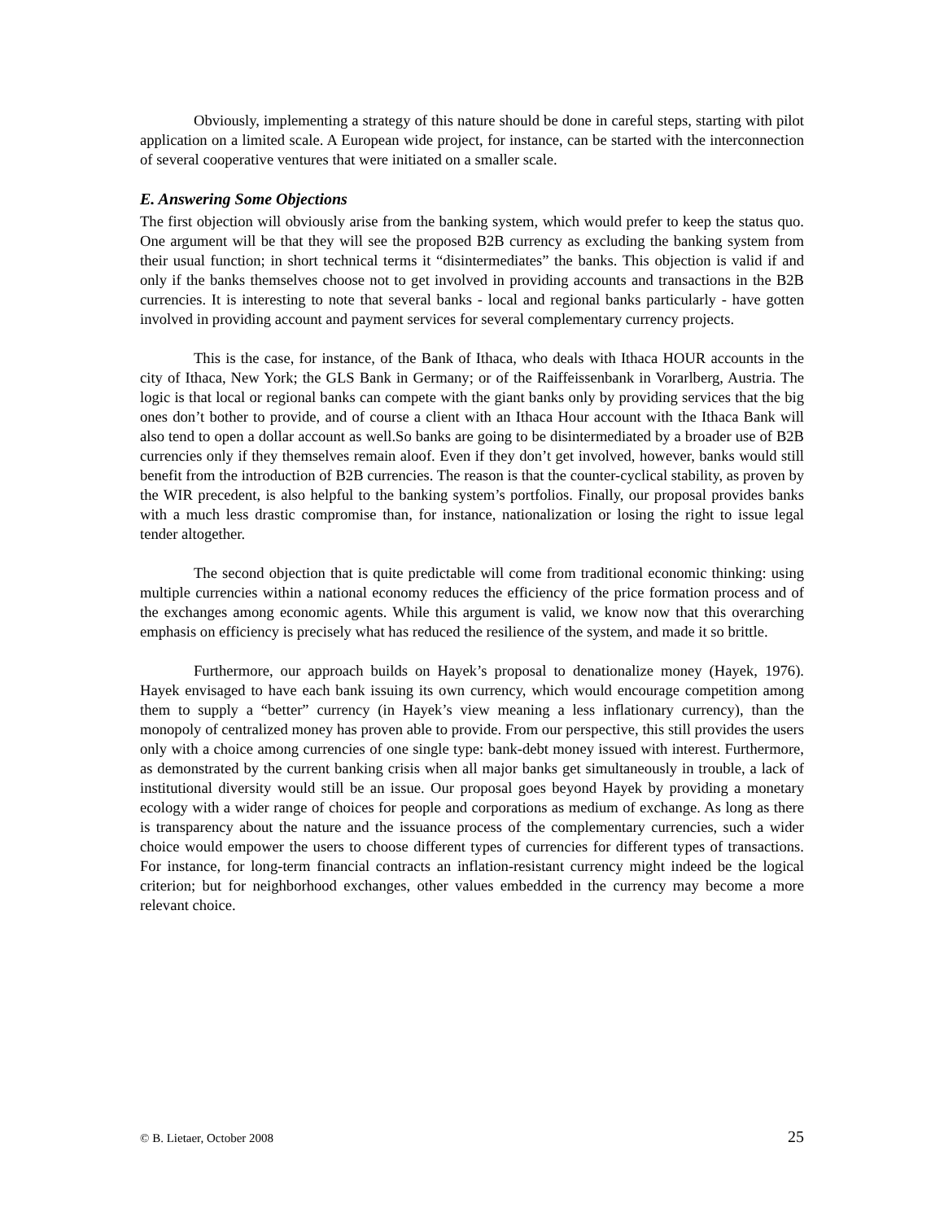Obviously, implementing a strategy of this nature should be done in careful steps, starting with pilot application on a limited scale. A European wide project, for instance, can be started with the interconnection of several cooperative ventures that were initiated on a smaller scale.
E. Answering Some Objections
The first objection will obviously arise from the banking system, which would prefer to keep the status quo. One argument will be that they will see the proposed B2B currency as excluding the banking system from their usual function; in short technical terms it “disintermediates” the banks. This objection is valid if and only if the banks themselves choose not to get involved in providing accounts and transactions in the B2B currencies. It is interesting to note that several banks - local and regional banks particularly - have gotten involved in providing account and payment services for several complementary currency projects.
This is the case, for instance, of the Bank of Ithaca, who deals with Ithaca HOUR accounts in the city of Ithaca, New York; the GLS Bank in Germany; or of the Raiffeissenbank in Vorarlberg, Austria. The logic is that local or regional banks can compete with the giant banks only by providing services that the big ones don’t bother to provide, and of course a client with an Ithaca Hour account with the Ithaca Bank will also tend to open a dollar account as well.So banks are going to be disintermediated by a broader use of B2B currencies only if they themselves remain aloof. Even if they don’t get involved, however, banks would still benefit from the introduction of B2B currencies. The reason is that the counter-cyclical stability, as proven by the WIR precedent, is also helpful to the banking system’s portfolios. Finally, our proposal provides banks with a much less drastic compromise than, for instance, nationalization or losing the right to issue legal tender altogether.
The second objection that is quite predictable will come from traditional economic thinking: using multiple currencies within a national economy reduces the efficiency of the price formation process and of the exchanges among economic agents. While this argument is valid, we know now that this overarching emphasis on efficiency is precisely what has reduced the resilience of the system, and made it so brittle.
Furthermore, our approach builds on Hayek’s proposal to denationalize money (Hayek, 1976). Hayek envisaged to have each bank issuing its own currency, which would encourage competition among them to supply a “better” currency (in Hayek’s view meaning a less inflationary currency), than the monopoly of centralized money has proven able to provide. From our perspective, this still provides the users only with a choice among currencies of one single type: bank-debt money issued with interest. Furthermore, as demonstrated by the current banking crisis when all major banks get simultaneously in trouble, a lack of institutional diversity would still be an issue. Our proposal goes beyond Hayek by providing a monetary ecology with a wider range of choices for people and corporations as medium of exchange. As long as there is transparency about the nature and the issuance process of the complementary currencies, such a wider choice would empower the users to choose different types of currencies for different types of transactions. For instance, for long-term financial contracts an inflation-resistant currency might indeed be the logical criterion; but for neighborhood exchanges, other values embedded in the currency may become a more relevant choice.
© B. Lietaer, October 2008 25